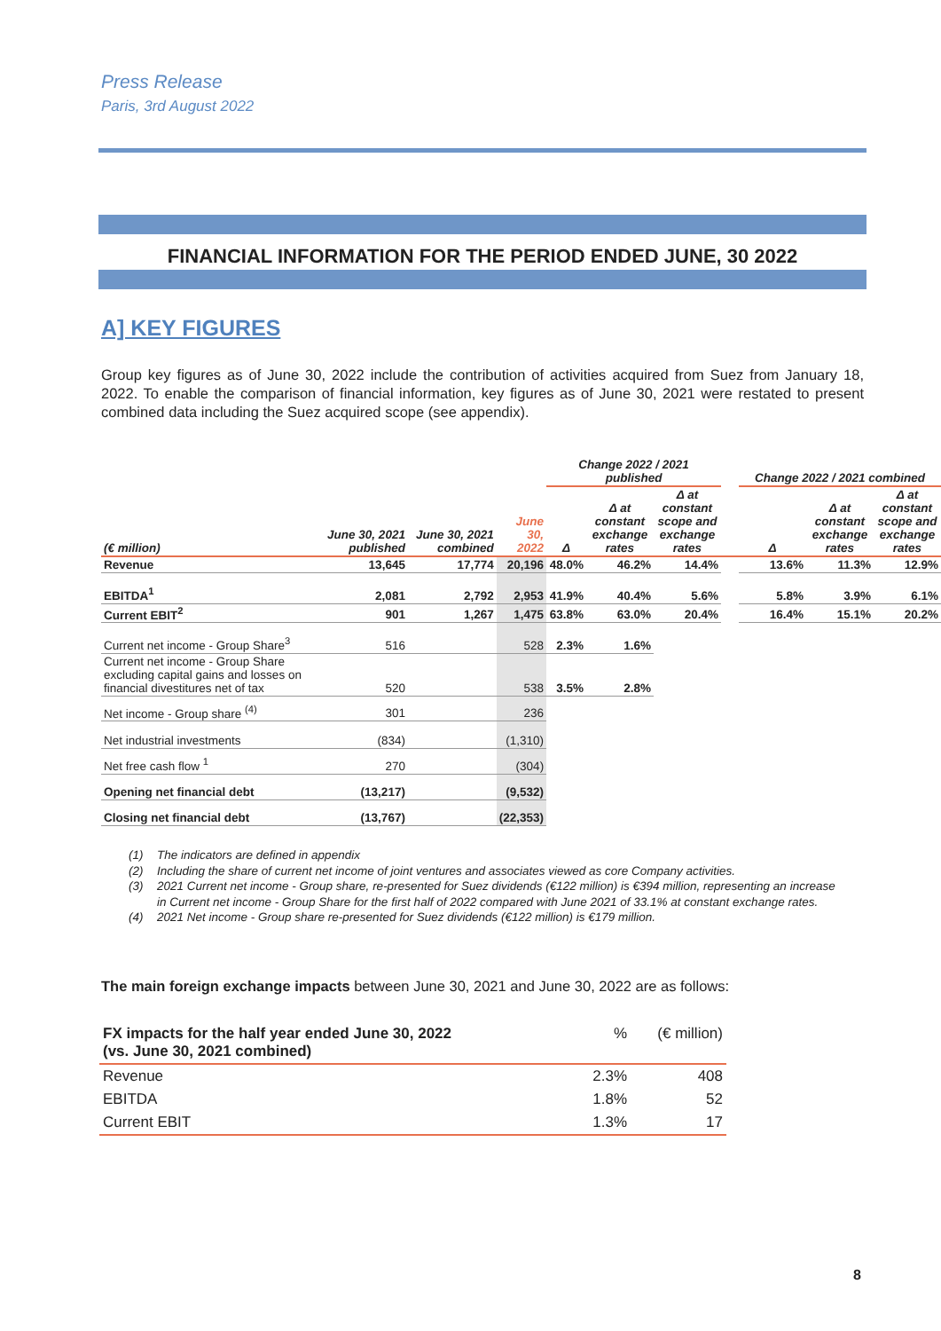Press Release
Paris, 3rd August 2022
FINANCIAL INFORMATION FOR THE PERIOD ENDED JUNE, 30 2022
A] KEY FIGURES
Group key figures as of June 30, 2022 include the contribution of activities acquired from Suez from January 18, 2022. To enable the comparison of financial information, key figures as of June 30, 2021 were restated to present combined data including the Suez acquired scope (see appendix).
| | | | | Change 2022 / 2021 published | | | | Change 2022 / 2021 combined | | |
| --- | --- | --- | --- | --- | --- | --- | --- | --- | --- | --- |
| (€ million) | June 30, 2021 published | June 30, 2021 combined | June 30, 2022 | Δ | Δ at constant exchange rates | Δ at constant scope and exchange rates | | Δ | Δ at constant exchange rates | Δ at constant scope and exchange rates |
| Revenue | 13,645 | 17,774 | 20,196 | 48.0% | 46.2% | 14.4% | | 13.6% | 11.3% | 12.9% |
| EBITDA<sup>1</sup> | 2,081 | 2,792 | 2,953 | 41.9% | 40.4% | 5.6% | | 5.8% | 3.9% | 6.1% |
| Current EBIT<sup>2</sup> | 901 | 1,267 | 1,475 | 63.8% | 63.0% | 20.4% | | 16.4% | 15.1% | 20.2% |
| Current net income - Group Share<sup>3</sup> | 516 | | 528 | 2.3% | 1.6% | | | | | |
| Current net income - Group Share excluding capital gains and losses on financial divestitures net of tax | 520 | | 538 | 3.5% | 2.8% | | | | | |
| Net income - Group share <sup>(4)</sup> | 301 | | 236 | | | | | | | |
| Net industrial investments | (834) | | (1,310) | | | | | | | |
| Net free cash flow <sup>1</sup> | 270 | | (304) | | | | | | | |
| Opening net financial debt | (13,217) | | (9,532) | | | | | | | |
| Closing net financial debt | (13,767) | | (22,353) | | | | | | | |
(1) The indicators are defined in appendix
(2) Including the share of current net income of joint ventures and associates viewed as core Company activities.
(3) 2021 Current net income - Group share, re-presented for Suez dividends (€122 million) is €394 million, representing an increase
in Current net income - Group Share for the first half of 2022 compared with June 2021 of 33.1% at constant exchange rates.
(4) 2021 Net income - Group share re-presented for Suez dividends (€122 million) is €179 million.
The main foreign exchange impacts between June 30, 2021 and June 30, 2022 are as follows:
| FX impacts for the half year ended June 30, 2022 (vs. June 30, 2021 combined) | % | (€ million) |
| Revenue | 2.3% | 408 |
| EBITDA | 1.8% | 52 |
| Current EBIT | 1.3% | 17 |
8